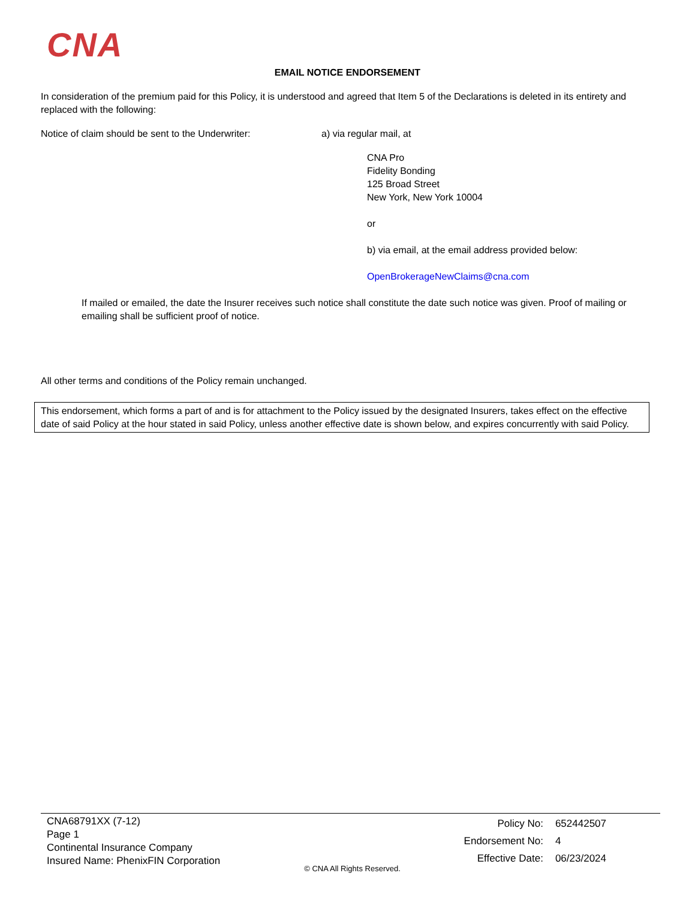CNA
EMAIL NOTICE ENDORSEMENT
In consideration of the premium paid for this Policy, it is understood and agreed that Item 5 of the Declarations is deleted in its entirety and replaced with the following:
Notice of claim should be sent to the Underwriter:
a) via regular mail, at
CNA Pro
Fidelity Bonding
125 Broad Street
New York, New York 10004
or
b) via email, at the email address provided below:
OpenBrokerageNewClaims@cna.com
If mailed or emailed, the date the Insurer receives such notice shall constitute the date such notice was given. Proof of mailing or emailing shall be sufficient proof of notice.
All other terms and conditions of the Policy remain unchanged.
This endorsement, which forms a part of and is for attachment to the Policy issued by the designated Insurers, takes effect on the effective date of said Policy at the hour stated in said Policy, unless another effective date is shown below, and expires concurrently with said Policy.
CNA68791XX (7-12)
Page 1
Continental Insurance Company
Insured Name: PhenixFIN Corporation
| Policy No: | 652442507 |
| Endorsement No: | 4 |
| Effective Date: | 06/23/2024 |
© CNA All Rights Reserved.